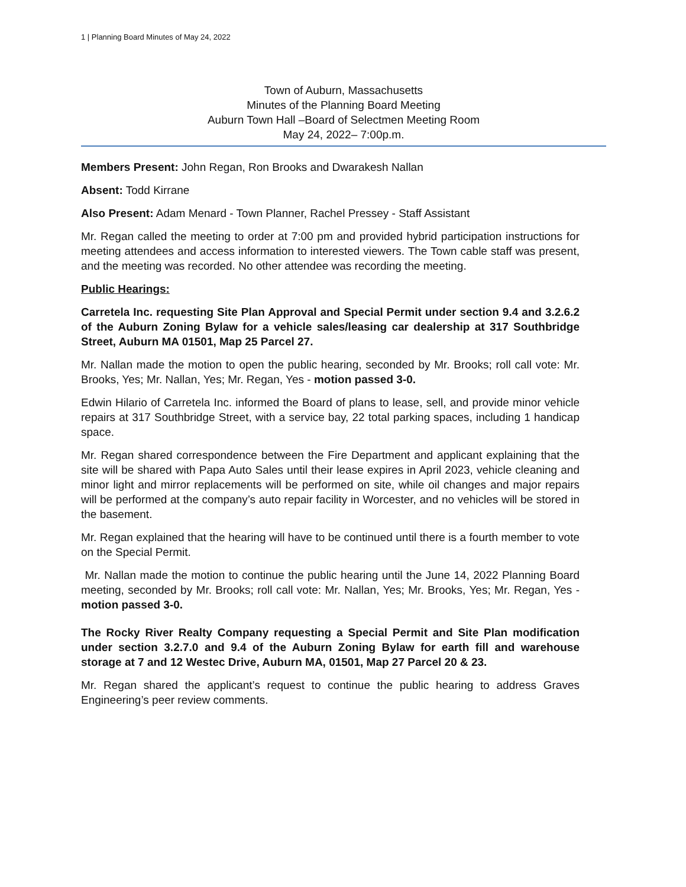1 | Planning Board Minutes of May 24, 2022
Town of Auburn, Massachusetts
Minutes of the Planning Board Meeting
Auburn Town Hall –Board of Selectmen Meeting Room
May 24, 2022– 7:00p.m.
Members Present: John Regan, Ron Brooks and Dwarakesh Nallan
Absent: Todd Kirrane
Also Present: Adam Menard - Town Planner, Rachel Pressey - Staff Assistant
Mr. Regan called the meeting to order at 7:00 pm and provided hybrid participation instructions for meeting attendees and access information to interested viewers. The Town cable staff was present, and the meeting was recorded. No other attendee was recording the meeting.
Public Hearings:
Carretela Inc. requesting Site Plan Approval and Special Permit under section 9.4 and 3.2.6.2 of the Auburn Zoning Bylaw for a vehicle sales/leasing car dealership at 317 Southbridge Street, Auburn MA 01501, Map 25 Parcel 27.
Mr. Nallan made the motion to open the public hearing, seconded by Mr. Brooks; roll call vote: Mr. Brooks, Yes; Mr. Nallan, Yes; Mr. Regan, Yes - motion passed 3-0.
Edwin Hilario of Carretela Inc. informed the Board of plans to lease, sell, and provide minor vehicle repairs at 317 Southbridge Street, with a service bay, 22 total parking spaces, including 1 handicap space.
Mr. Regan shared correspondence between the Fire Department and applicant explaining that the site will be shared with Papa Auto Sales until their lease expires in April 2023, vehicle cleaning and minor light and mirror replacements will be performed on site, while oil changes and major repairs will be performed at the company’s auto repair facility in Worcester, and no vehicles will be stored in the basement.
Mr. Regan explained that the hearing will have to be continued until there is a fourth member to vote on the Special Permit.
Mr. Nallan made the motion to continue the public hearing until the June 14, 2022 Planning Board meeting, seconded by Mr. Brooks; roll call vote: Mr. Nallan, Yes; Mr. Brooks, Yes; Mr. Regan, Yes - motion passed 3-0.
The Rocky River Realty Company requesting a Special Permit and Site Plan modification under section 3.2.7.0 and 9.4 of the Auburn Zoning Bylaw for earth fill and warehouse storage at 7 and 12 Westec Drive, Auburn MA, 01501, Map 27 Parcel 20 & 23.
Mr. Regan shared the applicant’s request to continue the public hearing to address Graves Engineering’s peer review comments.